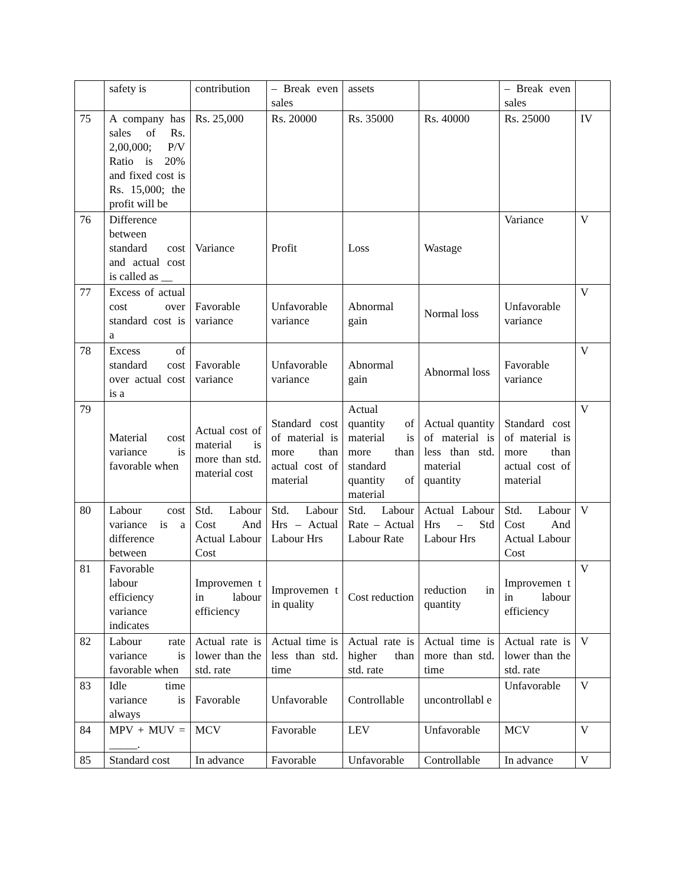| | safety is | contribution | – Break even sales | assets | | – Break even sales | |
| 75 | A company has sales of Rs. 2,00,000; P/V Ratio is 20% and fixed cost is Rs. 15,000; the profit will be | Rs. 25,000 | Rs. 20000 | Rs. 35000 | Rs. 40000 | Rs. 25000 | IV |
| 76 | Difference between standard cost and actual cost is called as __ | Variance | Profit | Loss | Wastage | Variance | V |
| 77 | Excess of actual cost over standard cost is a | Favorable variance | Unfavorable variance | Abnormal gain | Normal loss | Unfavorable variance | V |
| 78 | Excess of standard cost over actual cost is a | Favorable variance | Unfavorable variance | Abnormal gain | Abnormal loss | Favorable variance | V |
| 79 | Material cost variance is favorable when | Actual cost of material is more than std. material cost | Standard cost of material is more than actual cost of material | Actual quantity of material is more than standard quantity of material | Actual quantity of material is less than std. material quantity | Standard cost of material is more than actual cost of material | V |
| 80 | Labour cost variance is a difference between | Std. Labour Cost And Actual Labour Cost | Std. Labour Hrs – Actual Labour Hrs | Std. Labour Rate – Actual Labour Rate | Actual Labour Hrs – Std Labour Hrs | Std. Labour Cost And Actual Labour Cost | V |
| 81 | Favorable labour efficiency variance indicates | Improvemen t in labour efficiency | Improvemen t in quality | Cost reduction | reduction in quantity | Improvemen t in labour efficiency | V |
| 82 | Labour rate variance is favorable when | Actual rate is lower than the std. rate | Actual time is less than std. time | Actual rate is higher than std. rate | Actual time is more than std. time | Actual rate is lower than the std. rate | V |
| 83 | Idle time variance is always | Favorable | Unfavorable | Controllable | uncontrollabl e | Unfavorable | V |
| 84 | MPV + MUV = _____. | MCV | Favorable | LEV | Unfavorable | MCV | V |
| 85 | Standard cost | In advance | Favorable | Unfavorable | Controllable | In advance | V |